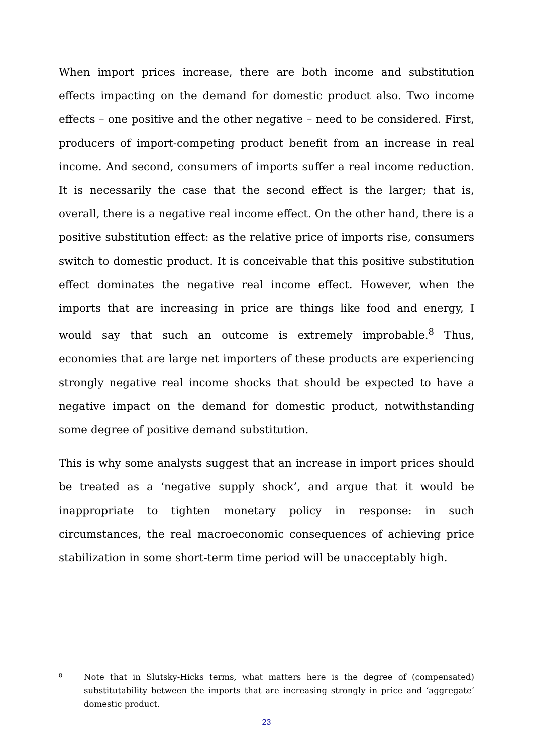When import prices increase, there are both income and substitution effects impacting on the demand for domestic product also. Two income effects – one positive and the other negative – need to be considered. First, producers of import-competing product benefit from an increase in real income. And second, consumers of imports suffer a real income reduction. It is necessarily the case that the second effect is the larger; that is, overall, there is a negative real income effect. On the other hand, there is a positive substitution effect: as the relative price of imports rise, consumers switch to domestic product. It is conceivable that this positive substitution effect dominates the negative real income effect. However, when the imports that are increasing in price are things like food and energy, I would say that such an outcome is extremely improbable.<sup>8</sup> Thus, economies that are large net importers of these products are experiencing strongly negative real income shocks that should be expected to have a negative impact on the demand for domestic product, notwithstanding some degree of positive demand substitution.
This is why some analysts suggest that an increase in import prices should be treated as a ‘negative supply shock’, and argue that it would be inappropriate to tighten monetary policy in response: in such circumstances, the real macroeconomic consequences of achieving price stabilization in some short-term time period will be unacceptably high.
8 Note that in Slutsky-Hicks terms, what matters here is the degree of (compensated) substitutability between the imports that are increasing strongly in price and ‘aggregate’ domestic product.
23